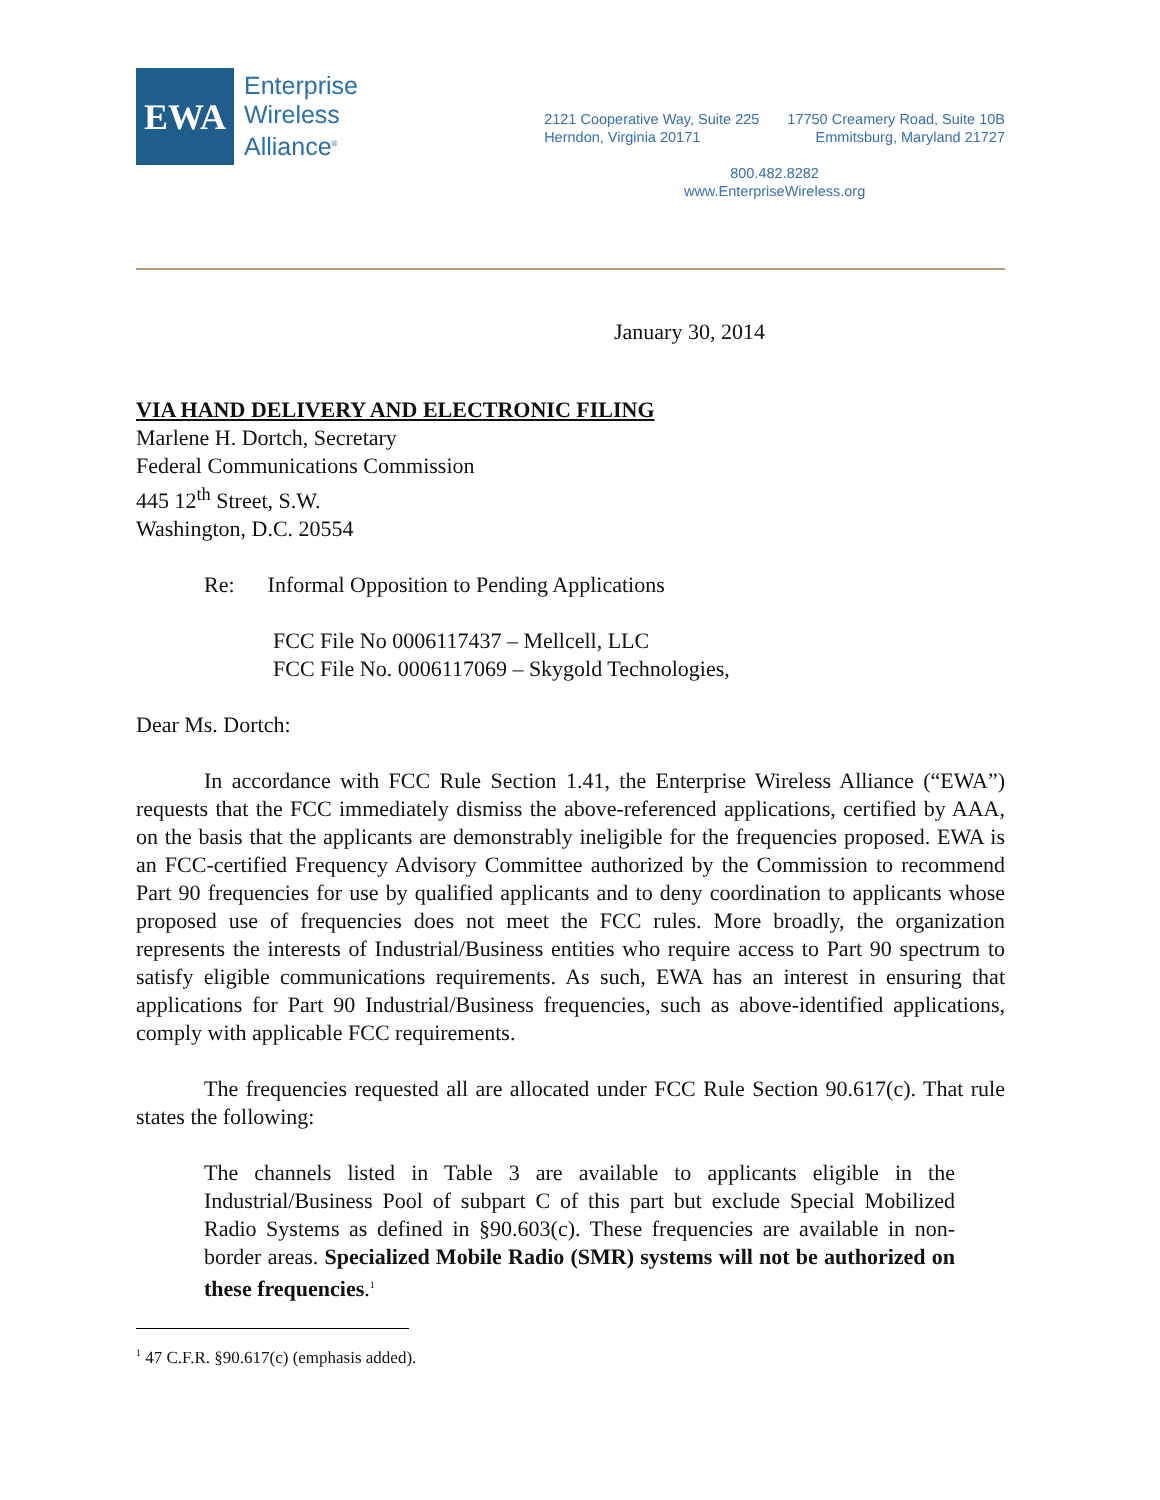EWA
Enterprise
Wireless
Alliance<sup>®</sup>
2121 Cooperative Way, Suite 225
Herndon, Virginia 20171
17750 Creamery Road, Suite 10B
Emmitsburg, Maryland 21727
800.482.8282
www.EnterpriseWireless.org
January 30, 2014
VIA HAND DELIVERY AND ELECTRONIC FILING
Marlene H. Dortch, Secretary
Federal Communications Commission
445 12<sup>th</sup> Street, S.W.
Washington, D.C. 20554
Re: Informal Opposition to Pending Applications
FCC File No 0006117437 – Mellcell, LLC
FCC File No. 0006117069 – Skygold Technologies,
Dear Ms. Dortch:
In accordance with FCC Rule Section 1.41, the Enterprise Wireless Alliance (“EWA”) requests that the FCC immediately dismiss the above-referenced applications, certified by AAA, on the basis that the applicants are demonstrably ineligible for the frequencies proposed. EWA is an FCC-certified Frequency Advisory Committee authorized by the Commission to recommend Part 90 frequencies for use by qualified applicants and to deny coordination to applicants whose proposed use of frequencies does not meet the FCC rules. More broadly, the organization represents the interests of Industrial/Business entities who require access to Part 90 spectrum to satisfy eligible communications requirements. As such, EWA has an interest in ensuring that applications for Part 90 Industrial/Business frequencies, such as above-identified applications, comply with applicable FCC requirements.
The frequencies requested all are allocated under FCC Rule Section 90.617(c). That rule states the following:
The channels listed in Table 3 are available to applicants eligible in the Industrial/Business Pool of subpart C of this part but exclude Special Mobilized Radio Systems as defined in §90.603(c). These frequencies are available in non-border areas. Specialized Mobile Radio (SMR) systems will not be authorized on these frequencies.<sup>1</sup>
<sup>1</sup> 47 C.F.R. §90.617(c) (emphasis added).